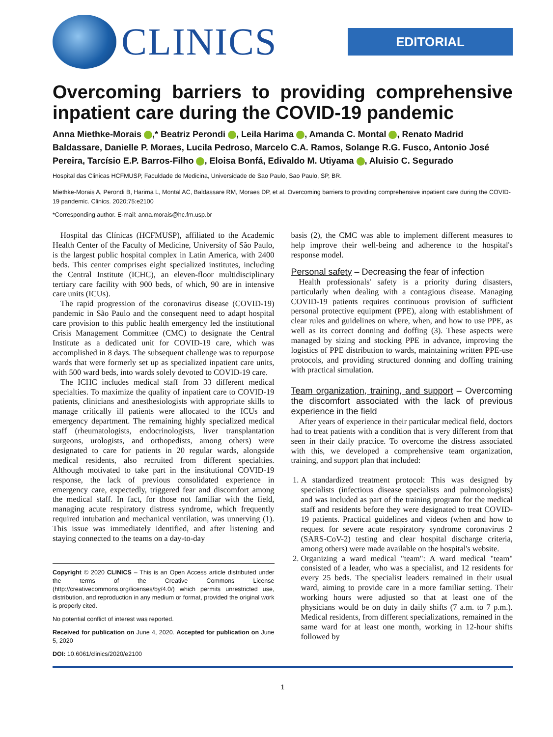CLINICS
EDITORIAL
Overcoming barriers to providing comprehensive inpatient care during the COVID-19 pandemic
Anna Miethke-Morais ,* Beatriz Perondi , Leila Harima , Amanda C. Montal , Renato Madrid Baldassare, Danielle P. Moraes, Lucila Pedroso, Marcelo C.A. Ramos, Solange R.G. Fusco, Antonio José Pereira, Tarcísio E.P. Barros-Filho , Eloisa Bonfá, Edivaldo M. Utiyama , Aluisio C. Segurado
Hospital das Clinicas HCFMUSP, Faculdade de Medicina, Universidade de Sao Paulo, Sao Paulo, SP, BR.
Miethke-Morais A, Perondi B, Harima L, Montal AC, Baldassare RM, Moraes DP, et al. Overcoming barriers to providing comprehensive inpatient care during the COVID-19 pandemic. Clinics. 2020;75:e2100
*Corresponding author. E-mail: anna.morais@hc.fm.usp.br
Hospital das Clínicas (HCFMUSP), affiliated to the Academic Health Center of the Faculty of Medicine, University of São Paulo, is the largest public hospital complex in Latin America, with 2400 beds. This center comprises eight specialized institutes, including the Central Institute (ICHC), an eleven-floor multidisciplinary tertiary care facility with 900 beds, of which, 90 are in intensive care units (ICUs).
The rapid progression of the coronavirus disease (COVID-19) pandemic in São Paulo and the consequent need to adapt hospital care provision to this public health emergency led the institutional Crisis Management Committee (CMC) to designate the Central Institute as a dedicated unit for COVID-19 care, which was accomplished in 8 days. The subsequent challenge was to repurpose wards that were formerly set up as specialized inpatient care units, with 500 ward beds, into wards solely devoted to COVID-19 care.
The ICHC includes medical staff from 33 different medical specialties. To maximize the quality of inpatient care to COVID-19 patients, clinicians and anesthesiologists with appropriate skills to manage critically ill patients were allocated to the ICUs and emergency department. The remaining highly specialized medical staff (rheumatologists, endocrinologists, liver transplantation surgeons, urologists, and orthopedists, among others) were designated to care for patients in 20 regular wards, alongside medical residents, also recruited from different specialties. Although motivated to take part in the institutional COVID-19 response, the lack of previous consolidated experience in emergency care, expectedly, triggered fear and discomfort among the medical staff. In fact, for those not familiar with the field, managing acute respiratory distress syndrome, which frequently required intubation and mechanical ventilation, was unnerving (1). This issue was immediately identified, and after listening and staying connected to the teams on a day-to-day
Copyright © 2020 CLINICS – This is an Open Access article distributed under the terms of the Creative Commons License (http://creativecommons.org/licenses/by/4.0/) which permits unrestricted use, distribution, and reproduction in any medium or format, provided the original work is properly cited.
No potential conflict of interest was reported.
Received for publication on June 4, 2020. Accepted for publication on June 5, 2020
DOI: 10.6061/clinics/2020/e2100
basis (2), the CMC was able to implement different measures to help improve their well-being and adherence to the hospital's response model.
Personal safety – Decreasing the fear of infection
Health professionals' safety is a priority during disasters, particularly when dealing with a contagious disease. Managing COVID-19 patients requires continuous provision of sufficient personal protective equipment (PPE), along with establishment of clear rules and guidelines on where, when, and how to use PPE, as well as its correct donning and doffing (3). These aspects were managed by sizing and stocking PPE in advance, improving the logistics of PPE distribution to wards, maintaining written PPE-use protocols, and providing structured donning and doffing training with practical simulation.
Team organization, training, and support – Overcoming the discomfort associated with the lack of previous experience in the field
After years of experience in their particular medical field, doctors had to treat patients with a condition that is very different from that seen in their daily practice. To overcome the distress associated with this, we developed a comprehensive team organization, training, and support plan that included:
1. A standardized treatment protocol: This was designed by specialists (infectious disease specialists and pulmonologists) and was included as part of the training program for the medical staff and residents before they were designated to treat COVID-19 patients. Practical guidelines and videos (when and how to request for severe acute respiratory syndrome coronavirus 2 (SARS-CoV-2) testing and clear hospital discharge criteria, among others) were made available on the hospital's website.
2. Organizing a ward medical "team": A ward medical "team" consisted of a leader, who was a specialist, and 12 residents for every 25 beds. The specialist leaders remained in their usual ward, aiming to provide care in a more familiar setting. Their working hours were adjusted so that at least one of the physicians would be on duty in daily shifts (7 a.m. to 7 p.m.). Medical residents, from different specializations, remained in the same ward for at least one month, working in 12-hour shifts followed by
1